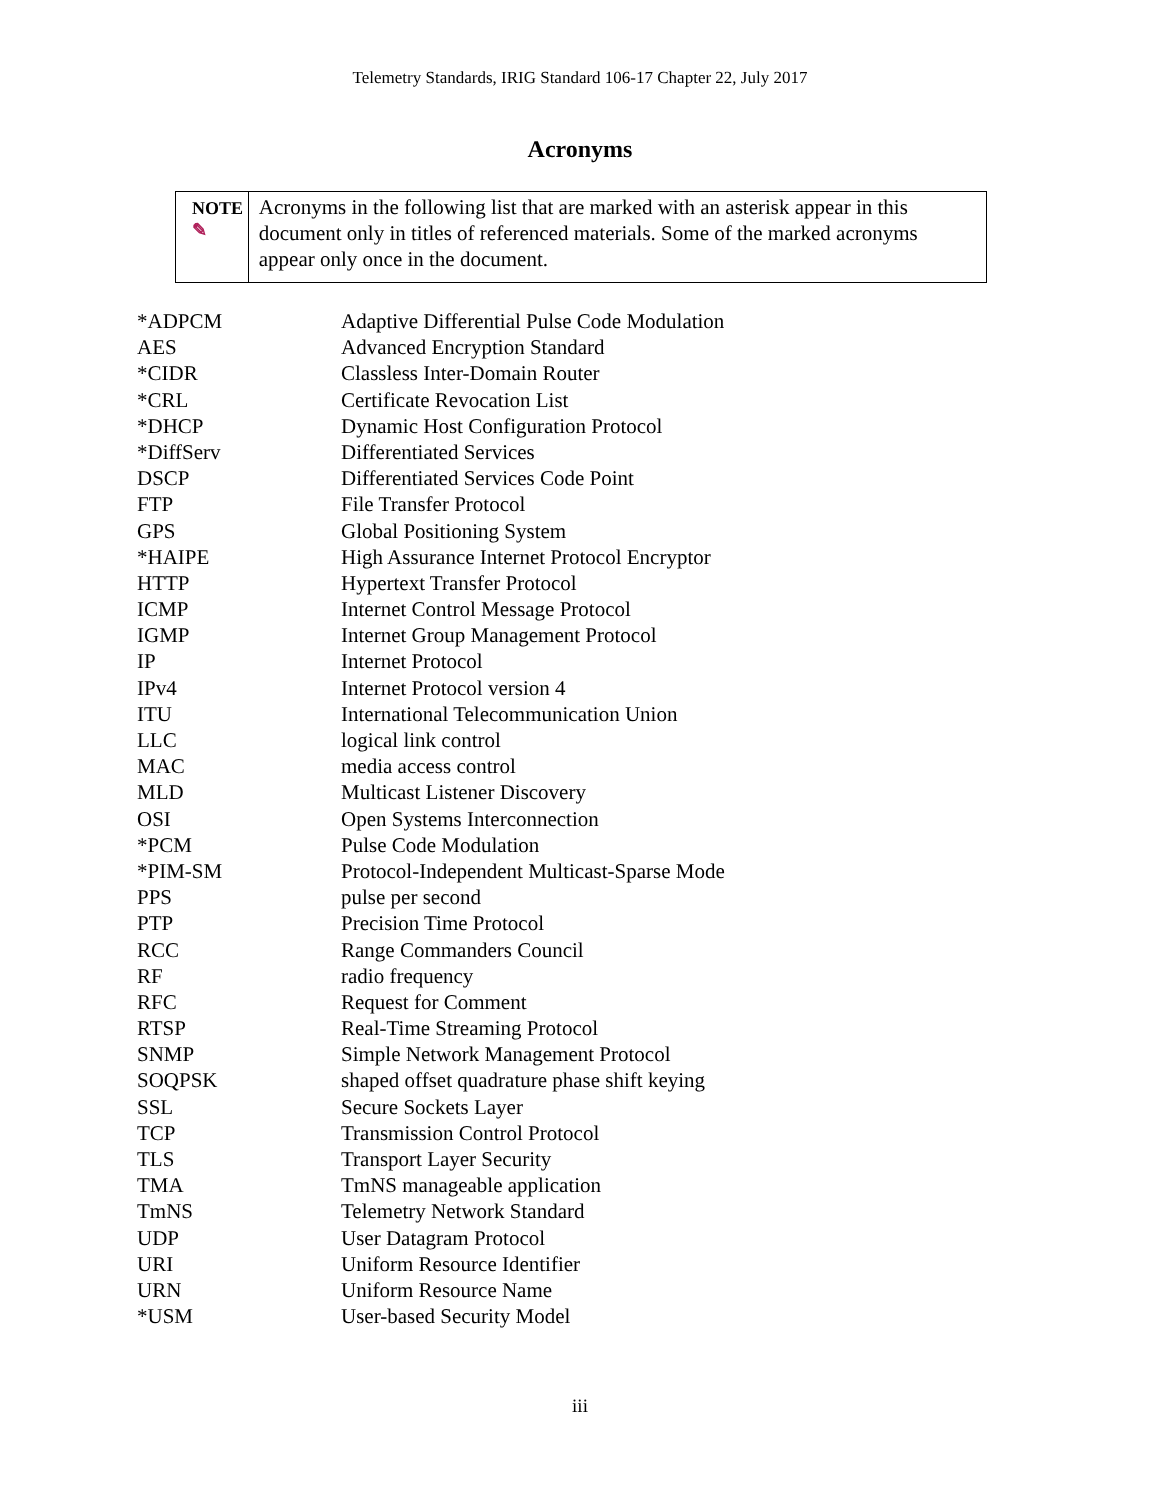Telemetry Standards, IRIG Standard 106-17 Chapter 22, July 2017
Acronyms
NOTE ✎
Acronyms in the following list that are marked with an asterisk appear in this document only in titles of referenced materials. Some of the marked acronyms appear only once in the document.
| *ADPCM | Adaptive Differential Pulse Code Modulation |
| AES | Advanced Encryption Standard |
| *CIDR | Classless Inter-Domain Router |
| *CRL | Certificate Revocation List |
| *DHCP | Dynamic Host Configuration Protocol |
| *DiffServ | Differentiated Services |
| DSCP | Differentiated Services Code Point |
| FTP | File Transfer Protocol |
| GPS | Global Positioning System |
| *HAIPE | High Assurance Internet Protocol Encryptor |
| HTTP | Hypertext Transfer Protocol |
| ICMP | Internet Control Message Protocol |
| IGMP | Internet Group Management Protocol |
| IP | Internet Protocol |
| IPv4 | Internet Protocol version 4 |
| ITU | International Telecommunication Union |
| LLC | logical link control |
| MAC | media access control |
| MLD | Multicast Listener Discovery |
| OSI | Open Systems Interconnection |
| *PCM | Pulse Code Modulation |
| *PIM-SM | Protocol-Independent Multicast-Sparse Mode |
| PPS | pulse per second |
| PTP | Precision Time Protocol |
| RCC | Range Commanders Council |
| RF | radio frequency |
| RFC | Request for Comment |
| RTSP | Real-Time Streaming Protocol |
| SNMP | Simple Network Management Protocol |
| SOQPSK | shaped offset quadrature phase shift keying |
| SSL | Secure Sockets Layer |
| TCP | Transmission Control Protocol |
| TLS | Transport Layer Security |
| TMA | TmNS manageable application |
| TmNS | Telemetry Network Standard |
| UDP | User Datagram Protocol |
| URI | Uniform Resource Identifier |
| URN | Uniform Resource Name |
| *USM | User-based Security Model |
iii